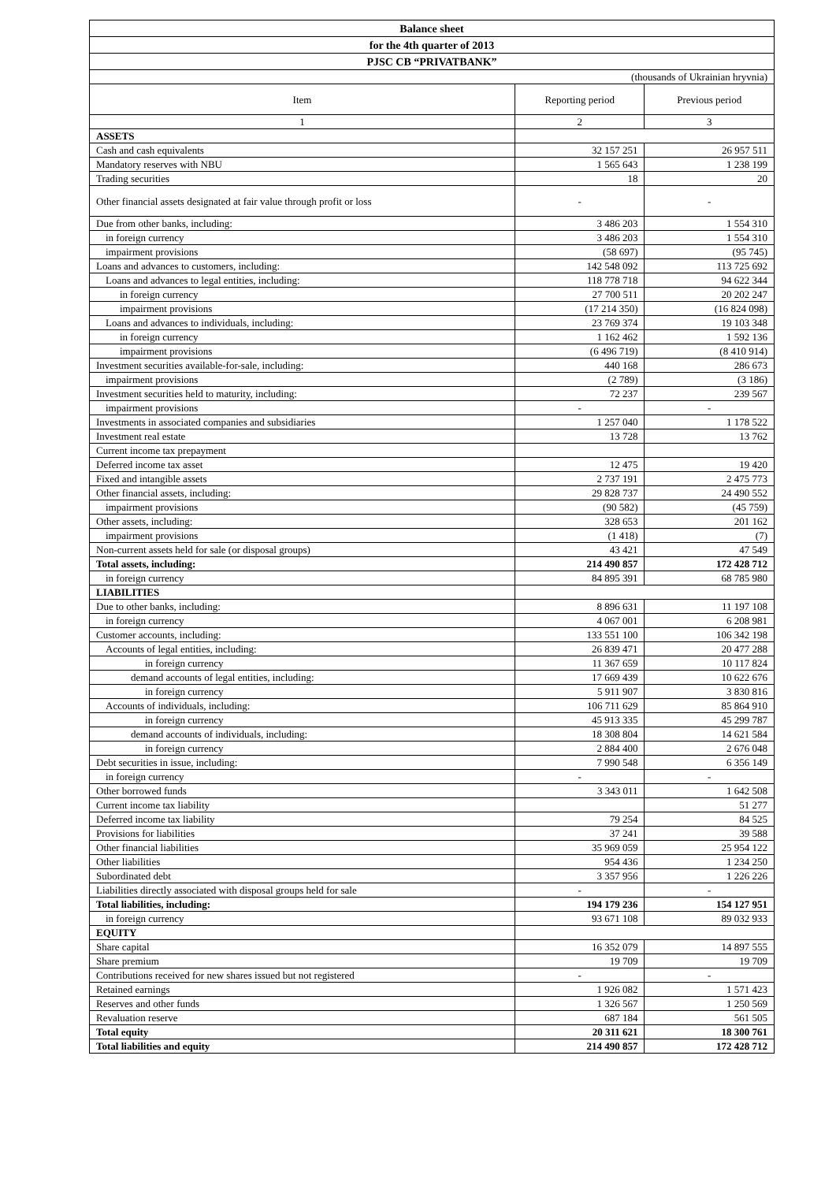| Balance sheet | | |
| for the 4th quarter of 2013 | | |
| PJSC CB “PRIVATBANK” | | |
| (thousands of Ukrainian hryvnia) | | |
| Item | Reporting period | Previous period |
| 1 | 2 | 3 |
| ASSETS | | |
| Cash and cash equivalents | 32 157 251 | 26 957 511 |
| Mandatory reserves with NBU | 1 565 643 | 1 238 199 |
| Trading securities | 18 | 20 |
| Other financial assets designated at fair value through profit or loss | - | - |
| Due from other banks, including: | 3 486 203 | 1 554 310 |
| in foreign currency | 3 486 203 | 1 554 310 |
| impairment provisions | (58 697) | (95 745) |
| Loans and advances to customers, including: | 142 548 092 | 113 725 692 |
| Loans and advances to legal entities, including: | 118 778 718 | 94 622 344 |
| in foreign currency | 27 700 511 | 20 202 247 |
| impairment provisions | (17 214 350) | (16 824 098) |
| Loans and advances to individuals, including: | 23 769 374 | 19 103 348 |
| in foreign currency | 1 162 462 | 1 592 136 |
| impairment provisions | (6 496 719) | (8 410 914) |
| Investment securities available-for-sale, including: | 440 168 | 286 673 |
| impairment provisions | (2 789) | (3 186) |
| Investment securities held to maturity, including: | 72 237 | 239 567 |
| impairment provisions | - | - |
| Investments in associated companies and subsidiaries | 1 257 040 | 1 178 522 |
| Investment real estate | 13 728 | 13 762 |
| Current income tax prepayment | | |
| Deferred income tax asset | 12 475 | 19 420 |
| Fixed and intangible assets | 2 737 191 | 2 475 773 |
| Other financial assets, including: | 29 828 737 | 24 490 552 |
| impairment provisions | (90 582) | (45 759) |
| Other assets, including: | 328 653 | 201 162 |
| impairment provisions | (1 418) | (7) |
| Non-current assets held for sale (or disposal groups) | 43 421 | 47 549 |
| Total assets, including: | 214 490 857 | 172 428 712 |
| in foreign currency | 84 895 391 | 68 785 980 |
| LIABILITIES | | |
| Due to other banks, including: | 8 896 631 | 11 197 108 |
| in foreign currency | 4 067 001 | 6 208 981 |
| Customer accounts, including: | 133 551 100 | 106 342 198 |
| Accounts of legal entities, including: | 26 839 471 | 20 477 288 |
| in foreign currency | 11 367 659 | 10 117 824 |
| demand accounts of legal entities, including: | 17 669 439 | 10 622 676 |
| in foreign currency | 5 911 907 | 3 830 816 |
| Accounts of individuals, including: | 106 711 629 | 85 864 910 |
| in foreign currency | 45 913 335 | 45 299 787 |
| demand accounts of individuals, including: | 18 308 804 | 14 621 584 |
| in foreign currency | 2 884 400 | 2 676 048 |
| Debt securities in issue, including: | 7 990 548 | 6 356 149 |
| in foreign currency | - | - |
| Other borrowed funds | 3 343 011 | 1 642 508 |
| Current income tax liability | | 51 277 |
| Deferred income tax liability | 79 254 | 84 525 |
| Provisions for liabilities | 37 241 | 39 588 |
| Other financial liabilities | 35 969 059 | 25 954 122 |
| Other liabilities | 954 436 | 1 234 250 |
| Subordinated debt | 3 357 956 | 1 226 226 |
| Liabilities directly associated with disposal groups held for sale | - | - |
| Total liabilities, including: | 194 179 236 | 154 127 951 |
| in foreign currency | 93 671 108 | 89 032 933 |
| EQUITY | | |
| Share capital | 16 352 079 | 14 897 555 |
| Share premium | 19 709 | 19 709 |
| Contributions received for new shares issued but not registered | - | - |
| Retained earnings | 1 926 082 | 1 571 423 |
| Reserves and other funds | 1 326 567 | 1 250 569 |
| Revaluation reserve | 687 184 | 561 505 |
| Total equity | 20 311 621 | 18 300 761 |
| Total liabilities and equity | 214 490 857 | 172 428 712 |